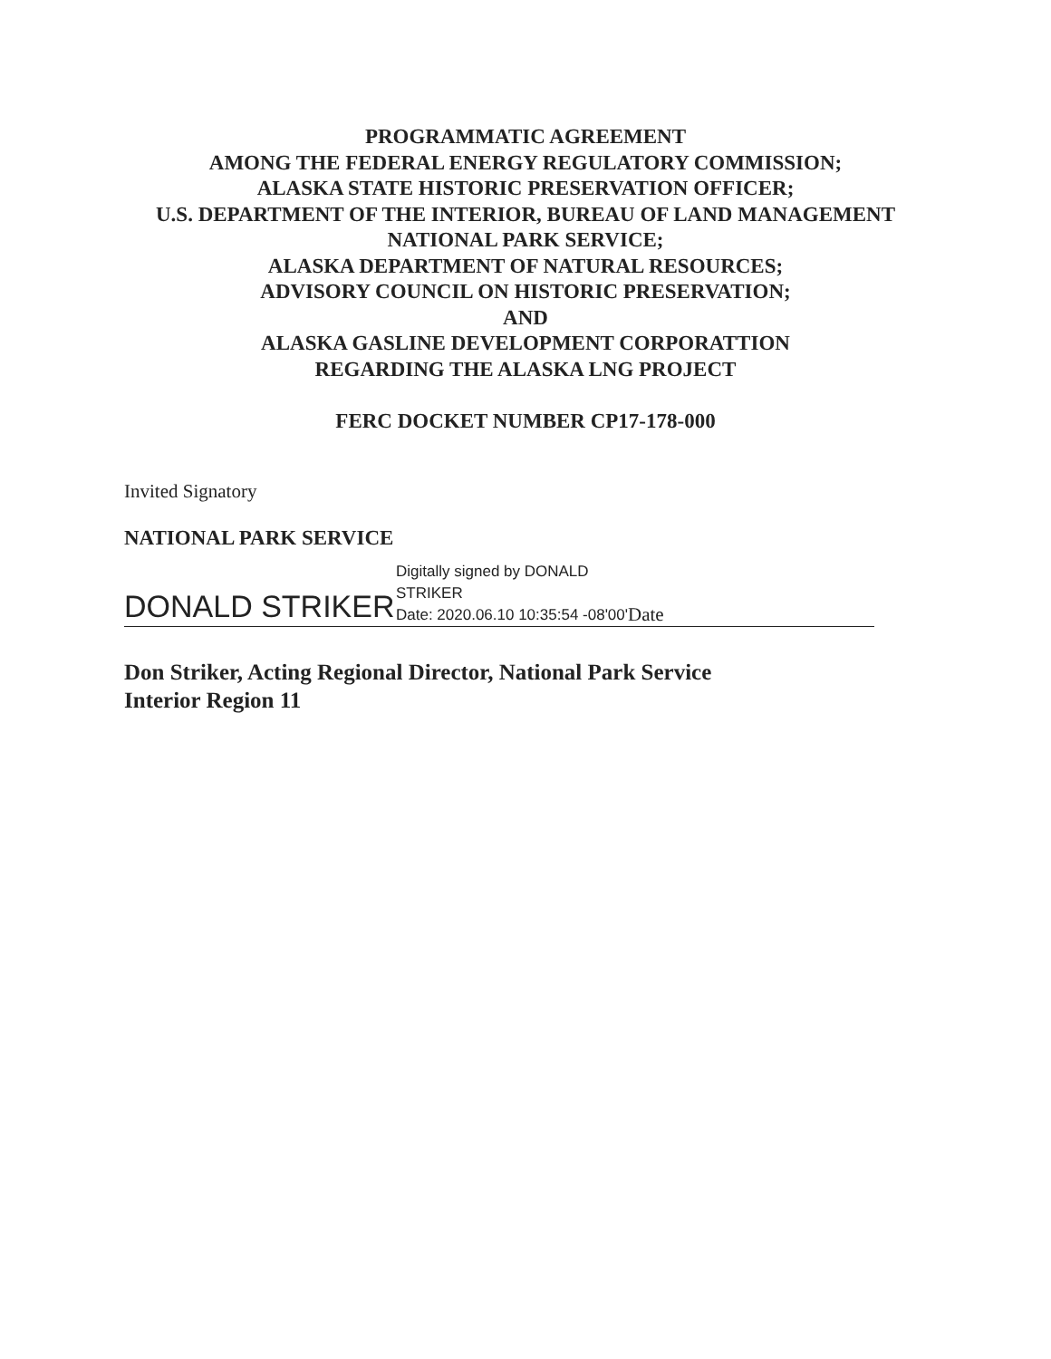PROGRAMMATIC AGREEMENT
AMONG THE FEDERAL ENERGY REGULATORY COMMISSION;
ALASKA STATE HISTORIC PRESERVATION OFFICER;
U.S. DEPARTMENT OF THE INTERIOR, BUREAU OF LAND MANAGEMENT
NATIONAL PARK SERVICE;
ALASKA DEPARTMENT OF NATURAL RESOURCES;
ADVISORY COUNCIL ON HISTORIC PRESERVATION;
AND
ALASKA GASLINE DEVELOPMENT CORPORATTION
REGARDING THE ALASKA LNG PROJECT
FERC DOCKET NUMBER CP17-178-000
Invited Signatory
NATIONAL PARK SERVICE
DONALD STRIKER
Digitally signed by DONALD
STRIKER
Date: 2020.06.10 10:35:54 -08'00'
Date
Don Striker, Acting Regional Director, National Park Service
Interior Region 11